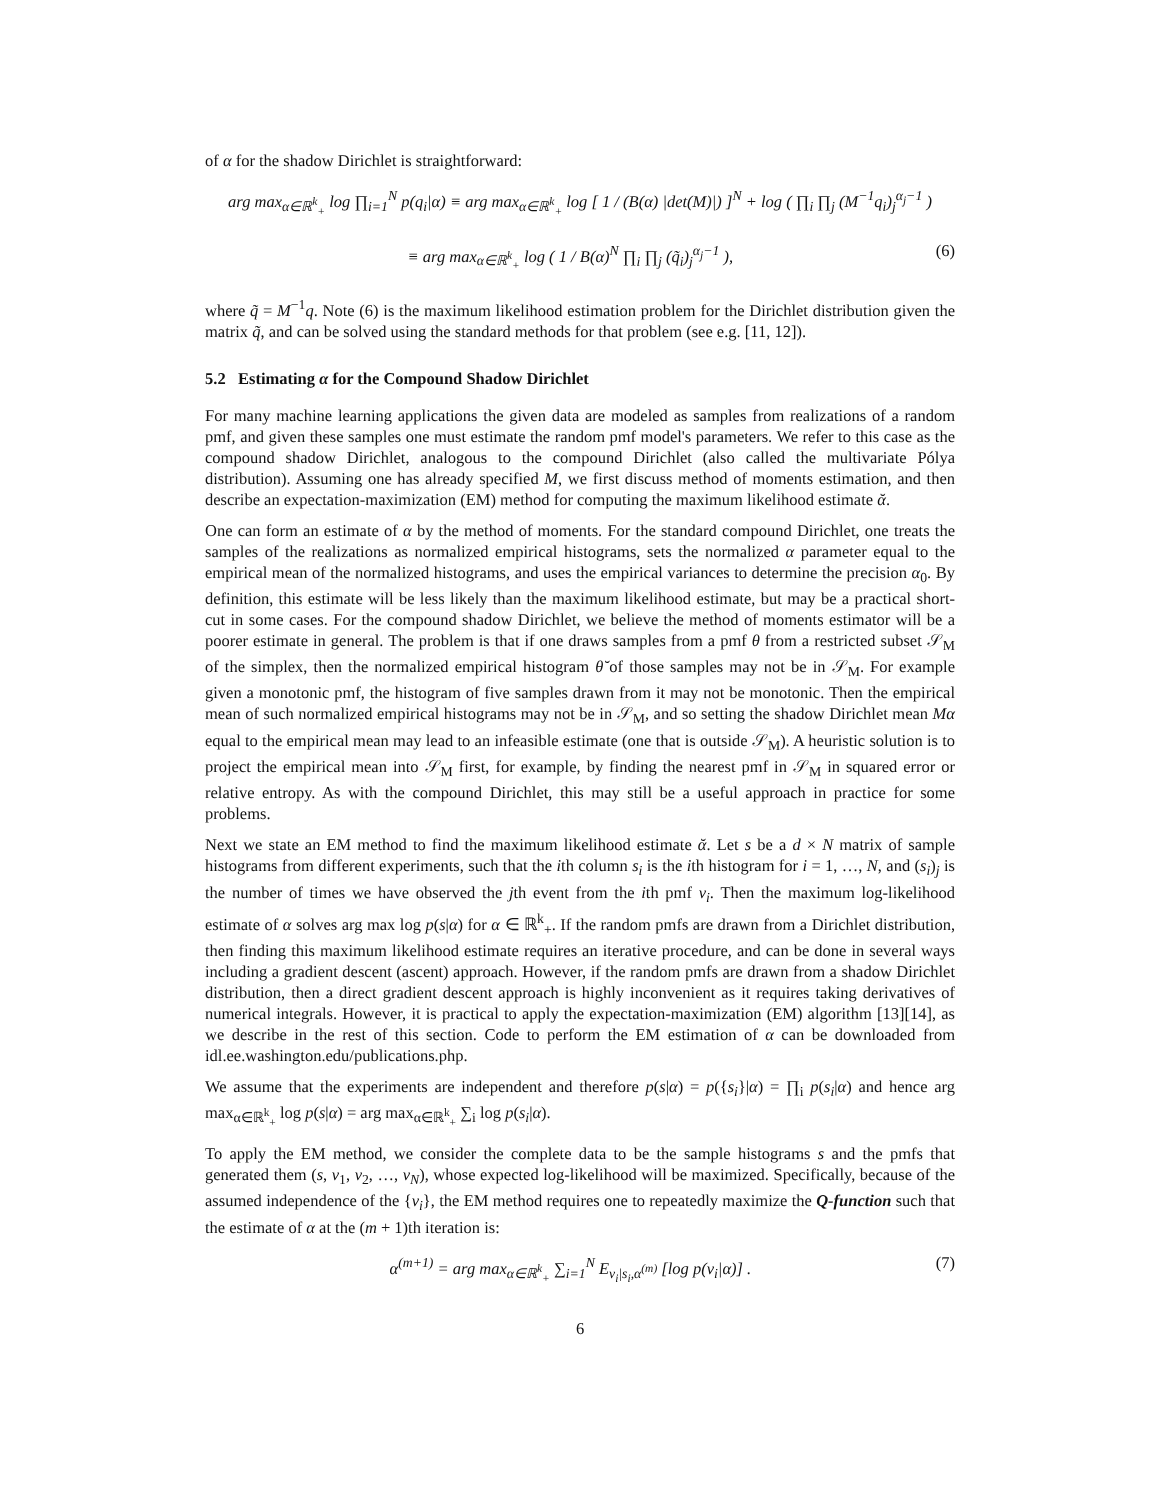of α for the shadow Dirichlet is straightforward:
arg max<sub>α∈ℝ<sup>k</sup><sub>+</sub></sub> log ∏<sub>i=1</sub><sup>N</sup> p(q<sub>i</sub>|α) ≡ arg max<sub>α∈ℝ<sup>k</sup><sub>+</sub></sub> log [ 1 / (B(α) |det(M)|) ]<sup>N</sup> + log ( ∏<sub>i</sub> ∏<sub>j</sub> (M<sup>−1</sup>q<sub>i</sub>)<sub>j</sub><sup>α<sub>j</sub>−1</sup> )
≡ arg max<sub>α∈ℝ<sup>k</sup><sub>+</sub></sub> log ( 1 / B(α)<sup>N</sup> ∏<sub>i</sub> ∏<sub>j</sub> (q̃<sub>i</sub>)<sub>j</sub><sup>α<sub>j</sub>−1</sup> ),
(6)
where q̃ = M<sup>−1</sup>q. Note (6) is the maximum likelihood estimation problem for the Dirichlet distribution given the matrix q̃, and can be solved using the standard methods for that problem (see e.g. [11, 12]).
5.2 Estimating α for the Compound Shadow Dirichlet
For many machine learning applications the given data are modeled as samples from realizations of a random pmf, and given these samples one must estimate the random pmf model's parameters. We refer to this case as the compound shadow Dirichlet, analogous to the compound Dirichlet (also called the multivariate Pólya distribution). Assuming one has already specified M, we first discuss method of moments estimation, and then describe an expectation-maximization (EM) method for computing the maximum likelihood estimate ᾰ.
One can form an estimate of α by the method of moments. For the standard compound Dirichlet, one treats the samples of the realizations as normalized empirical histograms, sets the normalized α parameter equal to the empirical mean of the normalized histograms, and uses the empirical variances to determine the precision α<sub>0</sub>. By definition, this estimate will be less likely than the maximum likelihood estimate, but may be a practical short-cut in some cases. For the compound shadow Dirichlet, we believe the method of moments estimator will be a poorer estimate in general. The problem is that if one draws samples from a pmf θ from a restricted subset 𝒮<sub>M</sub> of the simplex, then the normalized empirical histogram θ̆ of those samples may not be in 𝒮<sub>M</sub>. For example given a monotonic pmf, the histogram of five samples drawn from it may not be monotonic. Then the empirical mean of such normalized empirical histograms may not be in 𝒮<sub>M</sub>, and so setting the shadow Dirichlet mean Mα equal to the empirical mean may lead to an infeasible estimate (one that is outside 𝒮<sub>M</sub>). A heuristic solution is to project the empirical mean into 𝒮<sub>M</sub> first, for example, by finding the nearest pmf in 𝒮<sub>M</sub> in squared error or relative entropy. As with the compound Dirichlet, this may still be a useful approach in practice for some problems.
Next we state an EM method to find the maximum likelihood estimate ᾰ. Let s be a d × N matrix of sample histograms from different experiments, such that the ith column s<sub>i</sub> is the ith histogram for i = 1, …, N, and (s<sub>i</sub>)<sub>j</sub> is the number of times we have observed the jth event from the ith pmf v<sub>i</sub>. Then the maximum log-likelihood estimate of α solves arg max log p(s|α) for α ∈ ℝ<sup>k</sup><sub>+</sub>. If the random pmfs are drawn from a Dirichlet distribution, then finding this maximum likelihood estimate requires an iterative procedure, and can be done in several ways including a gradient descent (ascent) approach. However, if the random pmfs are drawn from a shadow Dirichlet distribution, then a direct gradient descent approach is highly inconvenient as it requires taking derivatives of numerical integrals. However, it is practical to apply the expectation-maximization (EM) algorithm [13][14], as we describe in the rest of this section. Code to perform the EM estimation of α can be downloaded from idl.ee.washington.edu/publications.php.
We assume that the experiments are independent and therefore p(s|α) = p({s<sub>i</sub>}|α) = ∏<sub>i</sub> p(s<sub>i</sub>|α) and hence arg max<sub>α∈ℝ<sup>k</sup><sub>+</sub></sub> log p(s|α) = arg max<sub>α∈ℝ<sup>k</sup><sub>+</sub></sub> ∑<sub>i</sub> log p(s<sub>i</sub>|α).
To apply the EM method, we consider the complete data to be the sample histograms s and the pmfs that generated them (s, v<sub>1</sub>, v<sub>2</sub>, …, v<sub>N</sub>), whose expected log-likelihood will be maximized. Specifically, because of the assumed independence of the {v<sub>i</sub>}, the EM method requires one to repeatedly maximize the Q-function such that the estimate of α at the (m + 1)th iteration is:
α<sup>(m+1)</sup> = arg max<sub>α∈ℝ<sup>k</sup><sub>+</sub></sub> ∑<sub>i=1</sub><sup>N</sup> E<sub>v<sub>i</sub>|s<sub>i</sub>,α<sup>(m)</sup></sub> [log p(v<sub>i</sub>|α)] .
(7)
6